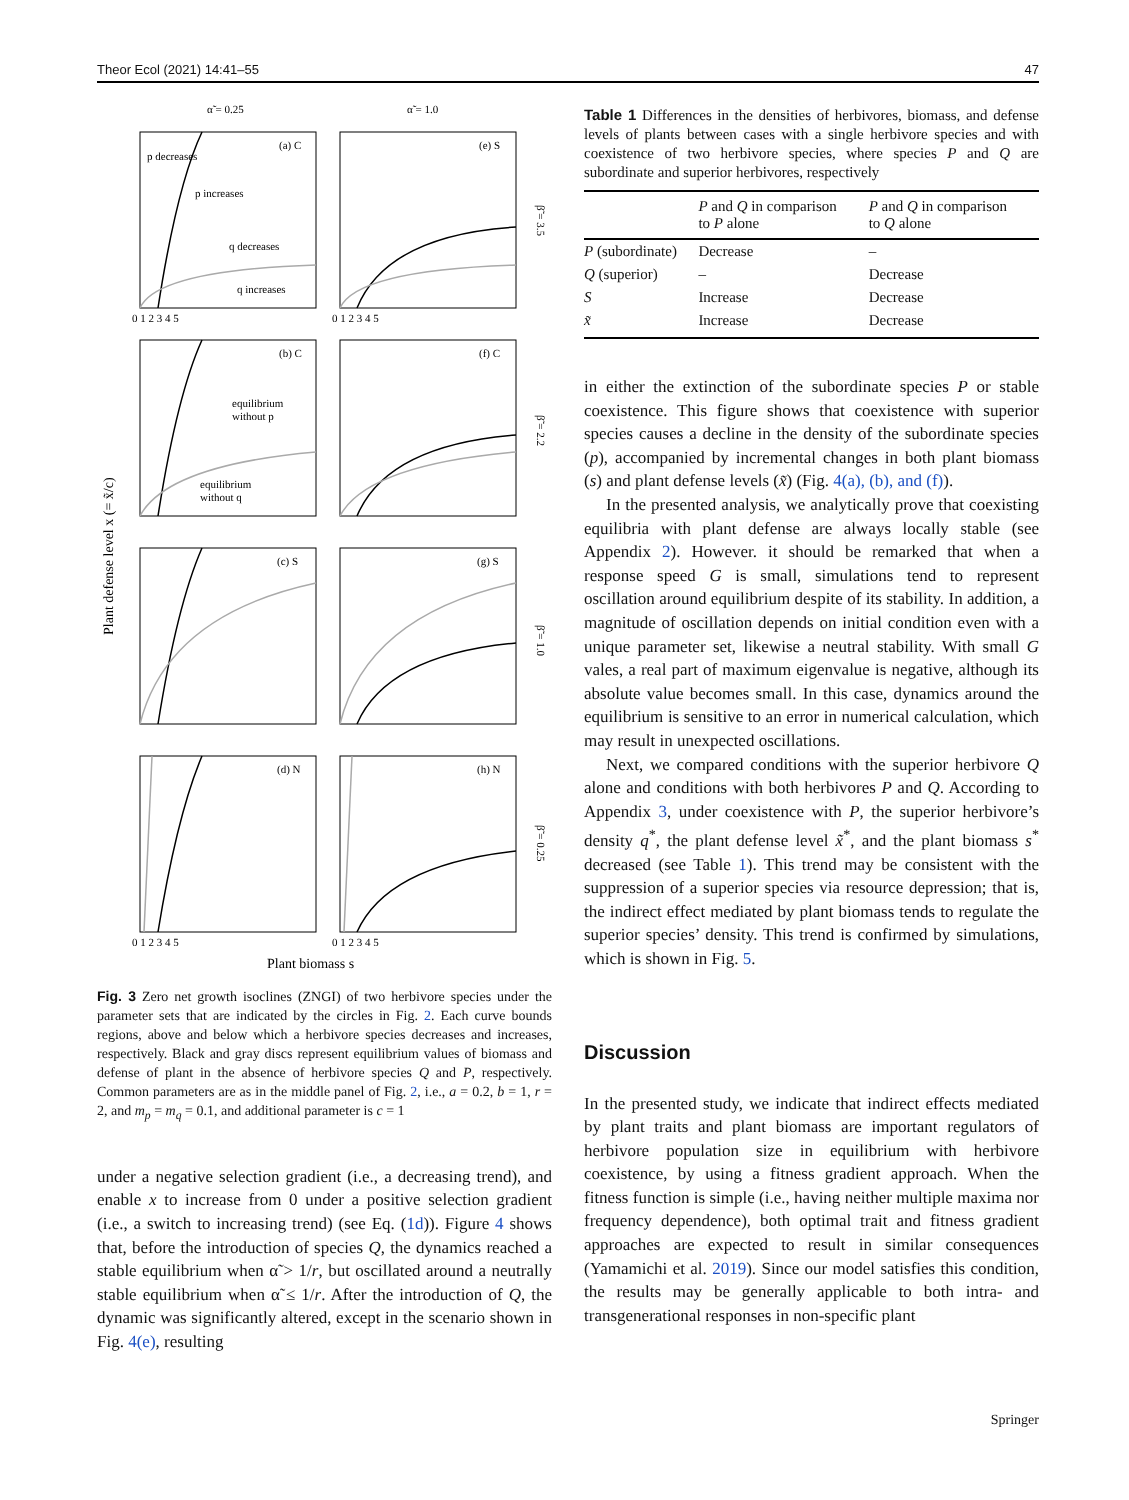Theor Ecol (2021) 14:41–55 47
α̃ = 0.25
α̃ = 1.0
(a) C
(e) S
(b) C
(f) C
(c) S
(g) S
(d) N
(h) N
p decreases
p increases
q decreases
q increases
equilibrium
without p
equilibrium
without q
β̃ = 3.5
β̃ = 2.2
β̃ = 1.0
β̃ = 0.25
Plant defense level x (= x̃/c)
Plant biomass s
0 1 2 3 4 5
0 1 2 3 4 5
0 1 2 3 4 5
0 1 2 3 4 5
Fig. 3 Zero net growth isoclines (ZNGI) of two herbivore species under the parameter sets that are indicated by the circles in Fig. 2. Each curve bounds regions, above and below which a herbivore species decreases and increases, respectively. Black and gray discs represent equilibrium values of biomass and defense of plant in the absence of herbivore species Q and P, respectively. Common parameters are as in the middle panel of Fig. 2, i.e., a = 0.2, b = 1, r = 2, and m<sub>p</sub> = m<sub>q</sub> = 0.1, and additional parameter is c = 1
under a negative selection gradient (i.e., a decreasing trend), and enable x to increase from 0 under a positive selection gradient (i.e., a switch to increasing trend) (see Eq. (1d)). Figure 4 shows that, before the introduction of species Q, the dynamics reached a stable equilibrium when α̃ > 1/r, but oscillated around a neutrally stable equilibrium when α̃ ≤ 1/r. After the introduction of Q, the dynamic was significantly altered, except in the scenario shown in Fig. 4(e), resulting
Table 1 Differences in the densities of herbivores, biomass, and defense levels of plants between cases with a single herbivore species and with coexistence of two herbivore species, where species P and Q are subordinate and superior herbivores, respectively
| | P and Q in comparison to P alone | P and Q in comparison to Q alone |
| --- | --- | --- |
| P (subordinate) | Decrease | – |
| Q (superior) | – | Decrease |
| S | Increase | Decrease |
| x̃ | Increase | Decrease |
in either the extinction of the subordinate species P or stable coexistence. This figure shows that coexistence with superior species causes a decline in the density of the subordinate species (p), accompanied by incremental changes in both plant biomass (s) and plant defense levels (x̃) (Fig. 4(a), (b), and (f)).
In the presented analysis, we analytically prove that coexisting equilibria with plant defense are always locally stable (see Appendix 2). However. it should be remarked that when a response speed G is small, simulations tend to represent oscillation around equilibrium despite of its stability. In addition, a magnitude of oscillation depends on initial condition even with a unique parameter set, likewise a neutral stability. With small G vales, a real part of maximum eigenvalue is negative, although its absolute value becomes small. In this case, dynamics around the equilibrium is sensitive to an error in numerical calculation, which may result in unexpected oscillations.
Next, we compared conditions with the superior herbivore Q alone and conditions with both herbivores P and Q. According to Appendix 3, under coexistence with P, the superior herbivore’s density q<sup>*</sup>, the plant defense level x̃<sup>*</sup>, and the plant biomass s<sup>*</sup> decreased (see Table 1). This trend may be consistent with the suppression of a superior species via resource depression; that is, the indirect effect mediated by plant biomass tends to regulate the superior species’ density. This trend is confirmed by simulations, which is shown in Fig. 5.
Discussion
In the presented study, we indicate that indirect effects mediated by plant traits and plant biomass are important regulators of herbivore population size in equilibrium with herbivore coexistence, by using a fitness gradient approach. When the fitness function is simple (i.e., having neither multiple maxima nor frequency dependence), both optimal trait and fitness gradient approaches are expected to result in similar consequences (Yamamichi et al. 2019). Since our model satisfies this condition, the results may be generally applicable to both intra- and transgenerational responses in non-specific plant
Springer